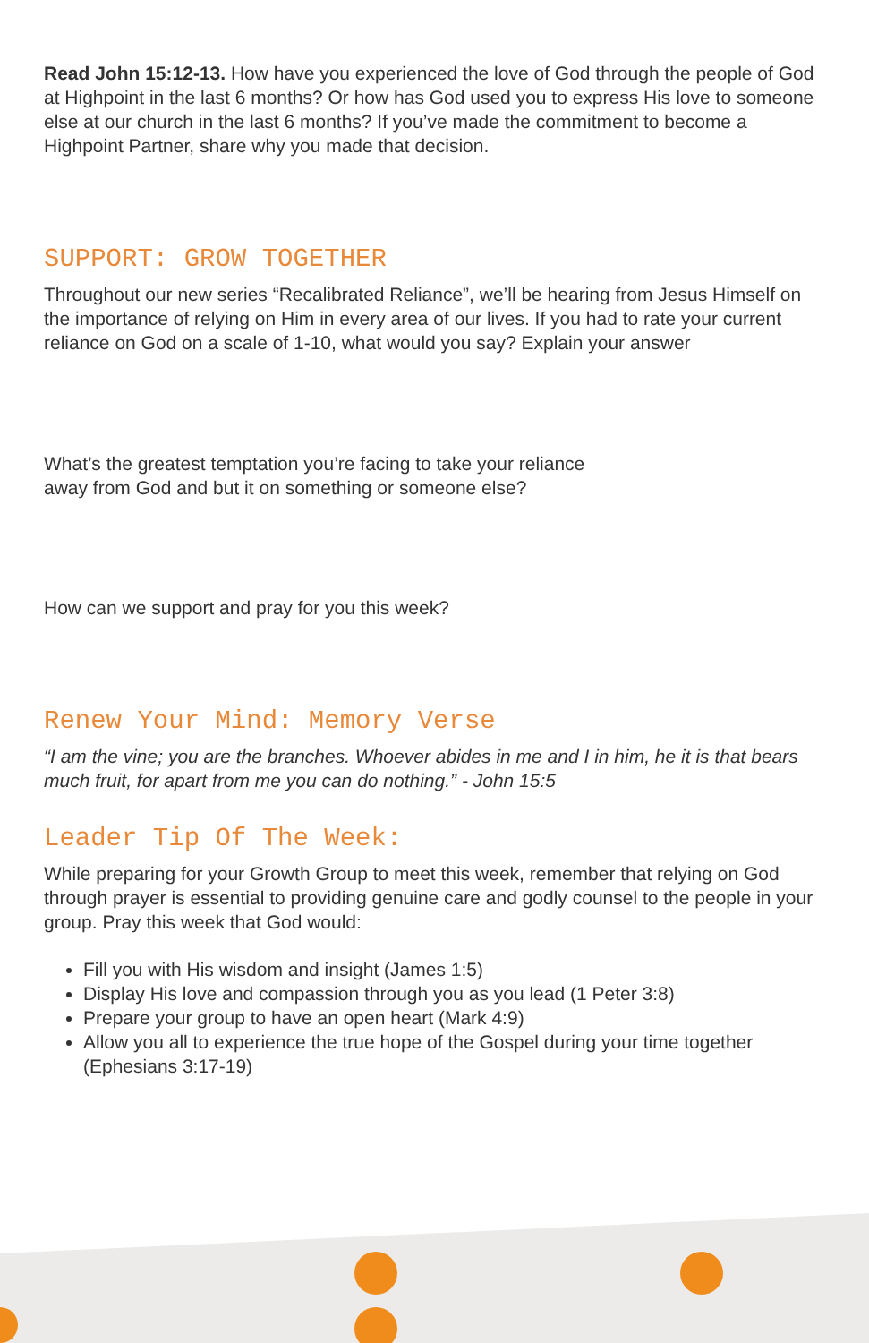Read John 15:12-13. How have you experienced the love of God through the people of God at Highpoint in the last 6 months? Or how has God used you to express His love to someone else at our church in the last 6 months? If you’ve made the commitment to become a Highpoint Partner, share why you made that decision.
SUPPORT: GROW TOGETHER
Throughout our new series “Recalibrated Reliance”, we’ll be hearing from Jesus Himself on the importance of relying on Him in every area of our lives. If you had to rate your current reliance on God on a scale of 1-10, what would you say? Explain your answer
What’s the greatest temptation you’re facing to take your reliance
away from God and but it on something or someone else?
How can we support and pray for you this week?
Renew Your Mind: Memory Verse
“I am the vine; you are the branches. Whoever abides in me and I in him, he it is that bears much fruit, for apart from me you can do nothing.” - John 15:5
Leader Tip Of The Week:
While preparing for your Growth Group to meet this week, remember that relying on God through prayer is essential to providing genuine care and godly counsel to the people in your group. Pray this week that God would:
Fill you with His wisdom and insight (James 1:5)
Display His love and compassion through you as you lead (1 Peter 3:8)
Prepare your group to have an open heart (Mark 4:9)
Allow you all to experience the true hope of the Gospel during your time together (Ephesians 3:17-19)